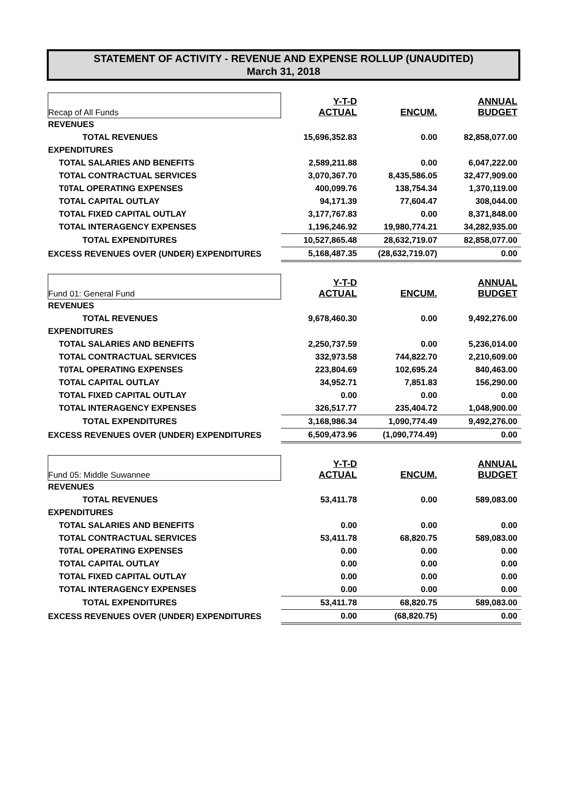STATEMENT OF ACTIVITY - REVENUE AND EXPENSE ROLLUP (UNAUDITED)
March 31, 2018
| Recap of All Funds | Y-T-D ACTUAL | ENCUM. | ANNUAL BUDGET |
| REVENUES | | | |
| TOTAL REVENUES | 15,696,352.83 | 0.00 | 82,858,077.00 |
| EXPENDITURES | | | |
| TOTAL SALARIES AND BENEFITS | 2,589,211.88 | 0.00 | 6,047,222.00 |
| TOTAL CONTRACTUAL SERVICES | 3,070,367.70 | 8,435,586.05 | 32,477,909.00 |
| T0TAL OPERATING EXPENSES | 400,099.76 | 138,754.34 | 1,370,119.00 |
| TOTAL CAPITAL OUTLAY | 94,171.39 | 77,604.47 | 308,044.00 |
| TOTAL FIXED CAPITAL OUTLAY | 3,177,767.83 | 0.00 | 8,371,848.00 |
| TOTAL INTERAGENCY EXPENSES | 1,196,246.92 | 19,980,774.21 | 34,282,935.00 |
| TOTAL EXPENDITURES | 10,527,865.48 | 28,632,719.07 | 82,858,077.00 |
| EXCESS REVENUES OVER (UNDER) EXPENDITURES | 5,168,487.35 | (28,632,719.07) | 0.00 |
| Fund 01: General Fund | Y-T-D ACTUAL | ENCUM. | ANNUAL BUDGET |
| REVENUES | | | |
| TOTAL REVENUES | 9,678,460.30 | 0.00 | 9,492,276.00 |
| EXPENDITURES | | | |
| TOTAL SALARIES AND BENEFITS | 2,250,737.59 | 0.00 | 5,236,014.00 |
| TOTAL CONTRACTUAL SERVICES | 332,973.58 | 744,822.70 | 2,210,609.00 |
| T0TAL OPERATING EXPENSES | 223,804.69 | 102,695.24 | 840,463.00 |
| TOTAL CAPITAL OUTLAY | 34,952.71 | 7,851.83 | 156,290.00 |
| TOTAL FIXED CAPITAL OUTLAY | 0.00 | 0.00 | 0.00 |
| TOTAL INTERAGENCY EXPENSES | 326,517.77 | 235,404.72 | 1,048,900.00 |
| TOTAL EXPENDITURES | 3,168,986.34 | 1,090,774.49 | 9,492,276.00 |
| EXCESS REVENUES OVER (UNDER) EXPENDITURES | 6,509,473.96 | (1,090,774.49) | 0.00 |
| Fund 05: Middle Suwannee | Y-T-D ACTUAL | ENCUM. | ANNUAL BUDGET |
| REVENUES | | | |
| TOTAL REVENUES | 53,411.78 | 0.00 | 589,083.00 |
| EXPENDITURES | | | |
| TOTAL SALARIES AND BENEFITS | 0.00 | 0.00 | 0.00 |
| TOTAL CONTRACTUAL SERVICES | 53,411.78 | 68,820.75 | 589,083.00 |
| T0TAL OPERATING EXPENSES | 0.00 | 0.00 | 0.00 |
| TOTAL CAPITAL OUTLAY | 0.00 | 0.00 | 0.00 |
| TOTAL FIXED CAPITAL OUTLAY | 0.00 | 0.00 | 0.00 |
| TOTAL INTERAGENCY EXPENSES | 0.00 | 0.00 | 0.00 |
| TOTAL EXPENDITURES | 53,411.78 | 68,820.75 | 589,083.00 |
| EXCESS REVENUES OVER (UNDER) EXPENDITURES | 0.00 | (68,820.75) | 0.00 |